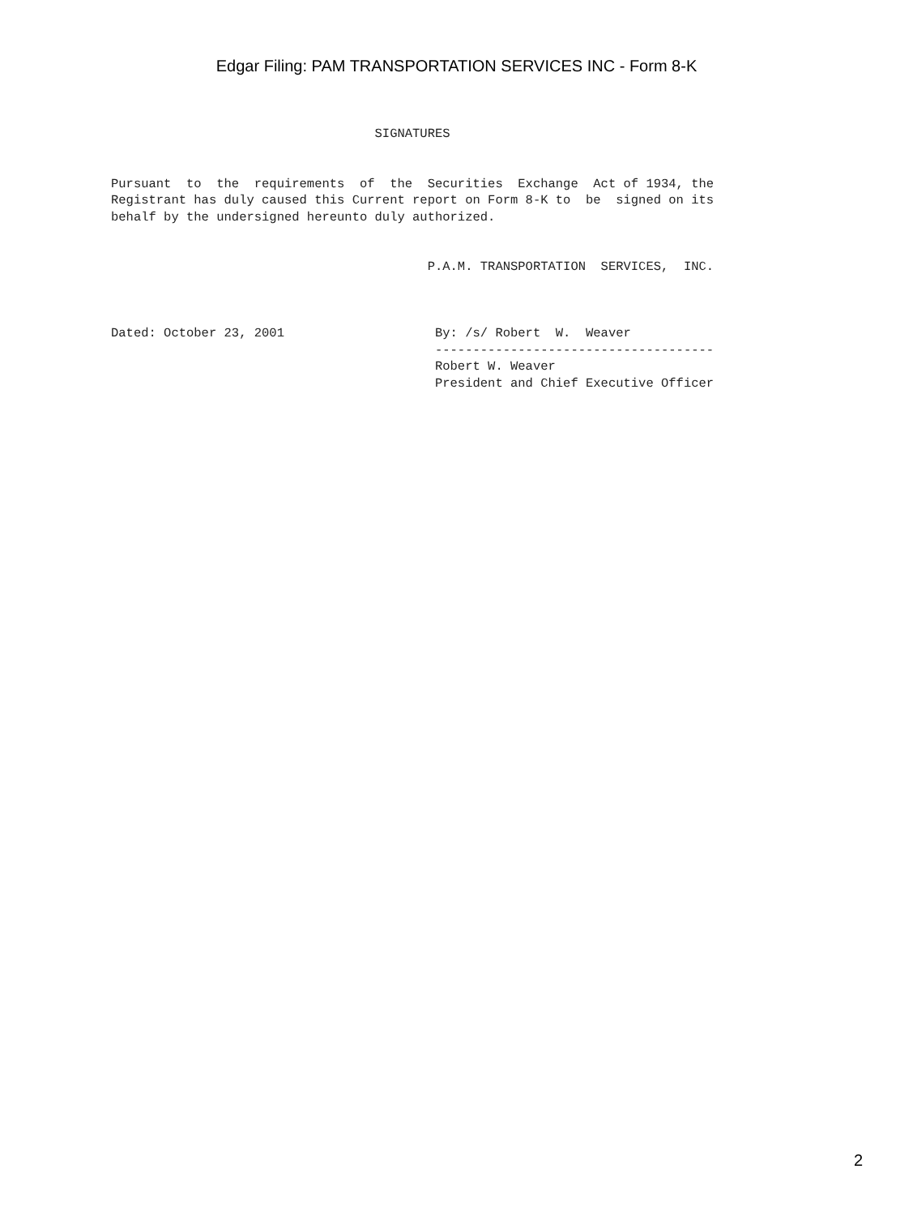Edgar Filing: PAM TRANSPORTATION SERVICES INC - Form 8-K
                                   SIGNATURES


Pursuant  to  the  requirements  of  the  Securities  Exchange  Act of 1934, the
Registrant has duly caused this Current report on Form 8-K to  be  signed on its
behalf by the undersigned hereunto duly authorized.


                                          P.A.M. TRANSPORTATION  SERVICES,  INC.



Dated: October 23, 2001                    By: /s/ Robert  W.  Weaver
                                           -------------------------------------
                                           Robert W. Weaver
                                           President and Chief Executive Officer
2